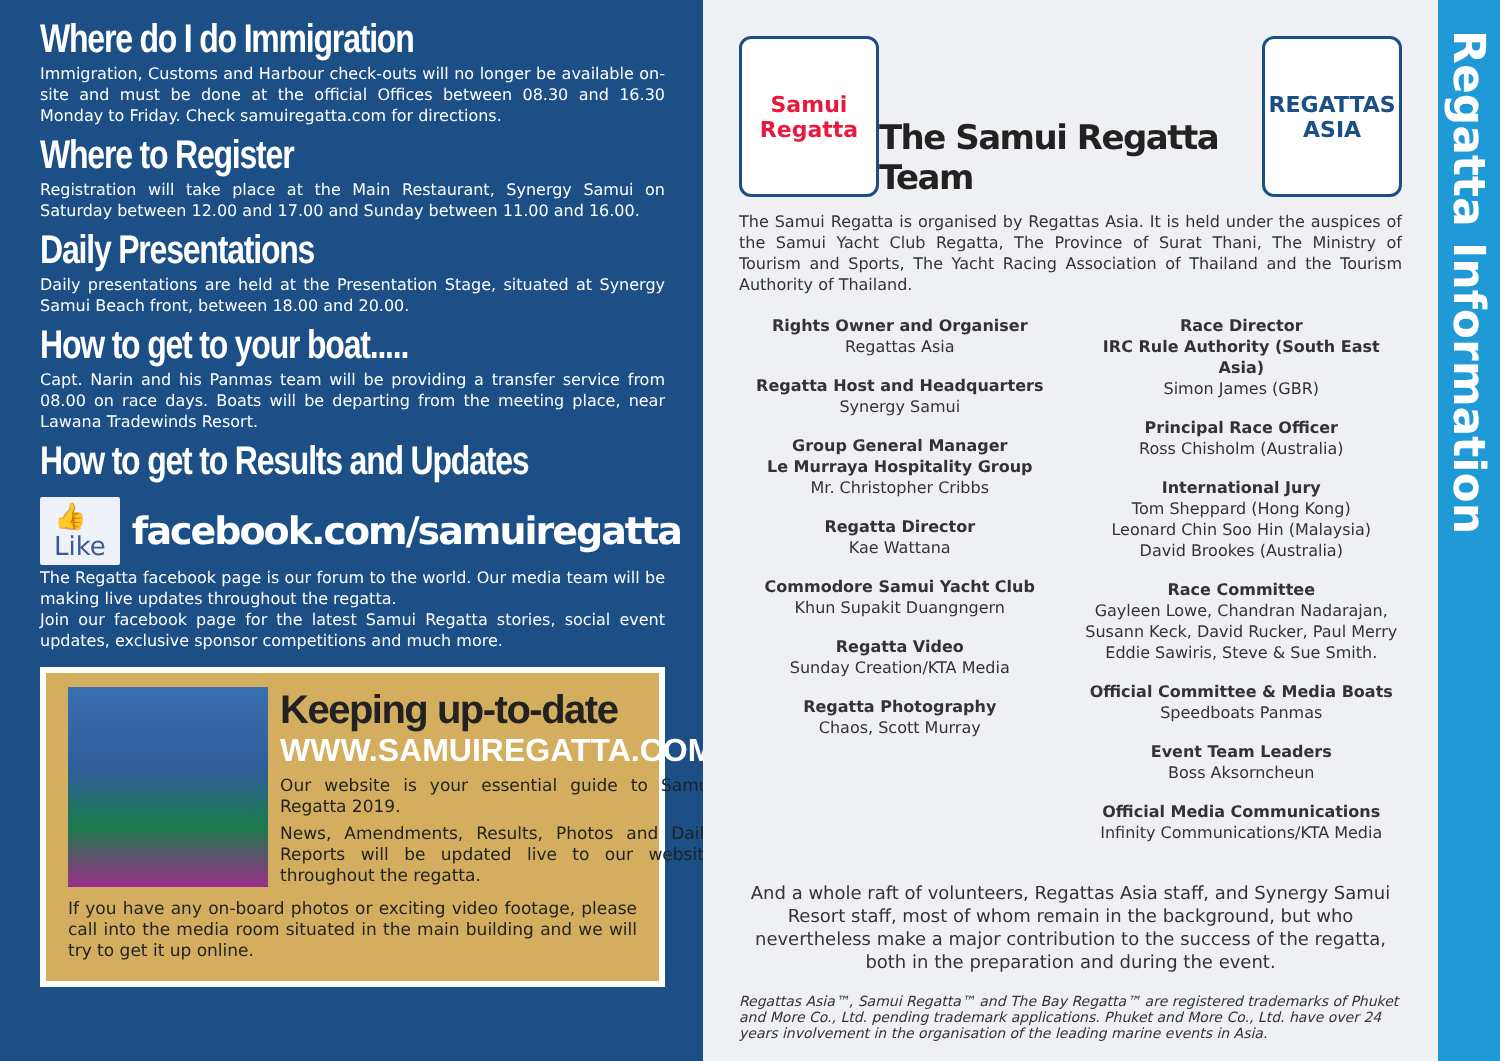Where do I do Immigration
Immigration, Customs and Harbour check-outs will no longer be available on-site and must be done at the official Offices between 08.30 and 16.30 Monday to Friday. Check samuiregatta.com for directions.
Where to Register
Registration will take place at the Main Restaurant, Synergy Samui on Saturday between 12.00 and 17.00 and Sunday between 11.00 and 16.00.
Daily Presentations
Daily presentations are held at the Presentation Stage, situated at Synergy Samui Beach front, between 18.00 and 20.00.
How to get to your boat.....
Capt. Narin and his Panmas team will be providing a transfer service from 08.00 on race days. Boats will be departing from the meeting place, near Lawana Tradewinds Resort.
How to get to Results and Updates
👍 Like facebook.com/samuiregatta
The Regatta facebook page is our forum to the world. Our media team will be making live updates throughout the regatta.
Join our facebook page for the latest Samui Regatta stories, social event updates, exclusive sponsor competitions and much more.
Keeping up-to-date
WWW.SAMUIREGATTA.COM
Our website is your essential guide to Samui Regatta 2019.
News, Amendments, Results, Photos and Daily Reports will be updated live to our website throughout the regatta.
If you have any on-board photos or exciting video footage, please call into the media room situated in the main building and we will try to get it up online.
Samui
Regatta
The Samui Regatta Team
REGATTAS
ASIA
The Samui Regatta is organised by Regattas Asia. It is held under the auspices of the Samui Yacht Club Regatta, The Province of Surat Thani, The Ministry of Tourism and Sports, The Yacht Racing Association of Thailand and the Tourism Authority of Thailand.
Rights Owner and Organiser
Regattas Asia
Regatta Host and Headquarters
Synergy Samui
Group General Manager
Le Murraya Hospitality Group
Mr. Christopher Cribbs
Regatta Director
Kae Wattana
Commodore Samui Yacht Club
Khun Supakit Duangngern
Regatta Video
Sunday Creation/KTA Media
Regatta Photography
Chaos, Scott Murray
Race Director
IRC Rule Authority (South East Asia)
Simon James (GBR)
Principal Race Officer
Ross Chisholm (Australia)
International Jury
Tom Sheppard (Hong Kong)
Leonard Chin Soo Hin (Malaysia)
David Brookes (Australia)
Race Committee
Gayleen Lowe, Chandran Nadarajan, Susann Keck, David Rucker, Paul Merry Eddie Sawiris, Steve & Sue Smith.
Official Committee & Media Boats
Speedboats Panmas
Event Team Leaders
Boss Aksorncheun
Official Media Communications
Infinity Communications/KTA Media
And a whole raft of volunteers, Regattas Asia staff, and Synergy Samui Resort staff, most of whom remain in the background, but who nevertheless make a major contribution to the success of the regatta, both in the preparation and during the event.
Regattas Asia™, Samui Regatta™ and The Bay Regatta™ are registered trademarks of Phuket and More Co., Ltd. pending trademark applications. Phuket and More Co., Ltd. have over 24 years involvement in the organisation of the leading marine events in Asia.
Regatta Information